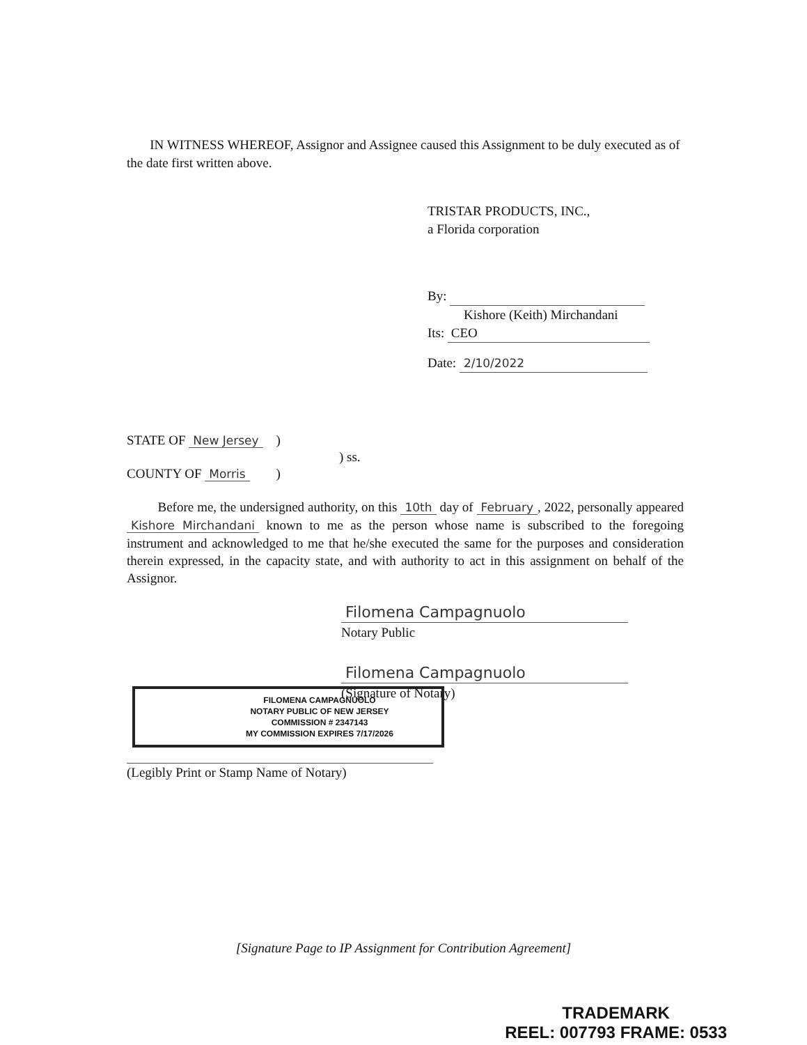IN WITNESS WHEREOF, Assignor and Assignee caused this Assignment to be duly executed as of the date first written above.
TRISTAR PRODUCTS, INC.,
a Florida corporation
By:
Kishore (Keith) Mirchandani
Its: CEO
Date: 2/10/2022
STATE OF New Jersey )
) ss.
COUNTY OF Morris )
Before me, the undersigned authority, on this 10th day of February, 2022, personally appeared Kishore Mirchandani known to me as the person whose name is subscribed to the foregoing instrument and acknowledged to me that he/she executed the same for the purposes and consideration therein expressed, in the capacity state, and with authority to act in this assignment on behalf of the Assignor.
Filomena Campagnuolo
Notary Public
Filomena Campagnuolo
(Signature of Notary)
FILOMENA CAMPAGNUOLO
NOTARY PUBLIC OF NEW JERSEY
COMMISSION # 2347143
MY COMMISSION EXPIRES 7/17/2026
(Legibly Print or Stamp Name of Notary)
[Signature Page to IP Assignment for Contribution Agreement]
TRADEMARK
REEL: 007793 FRAME: 0533